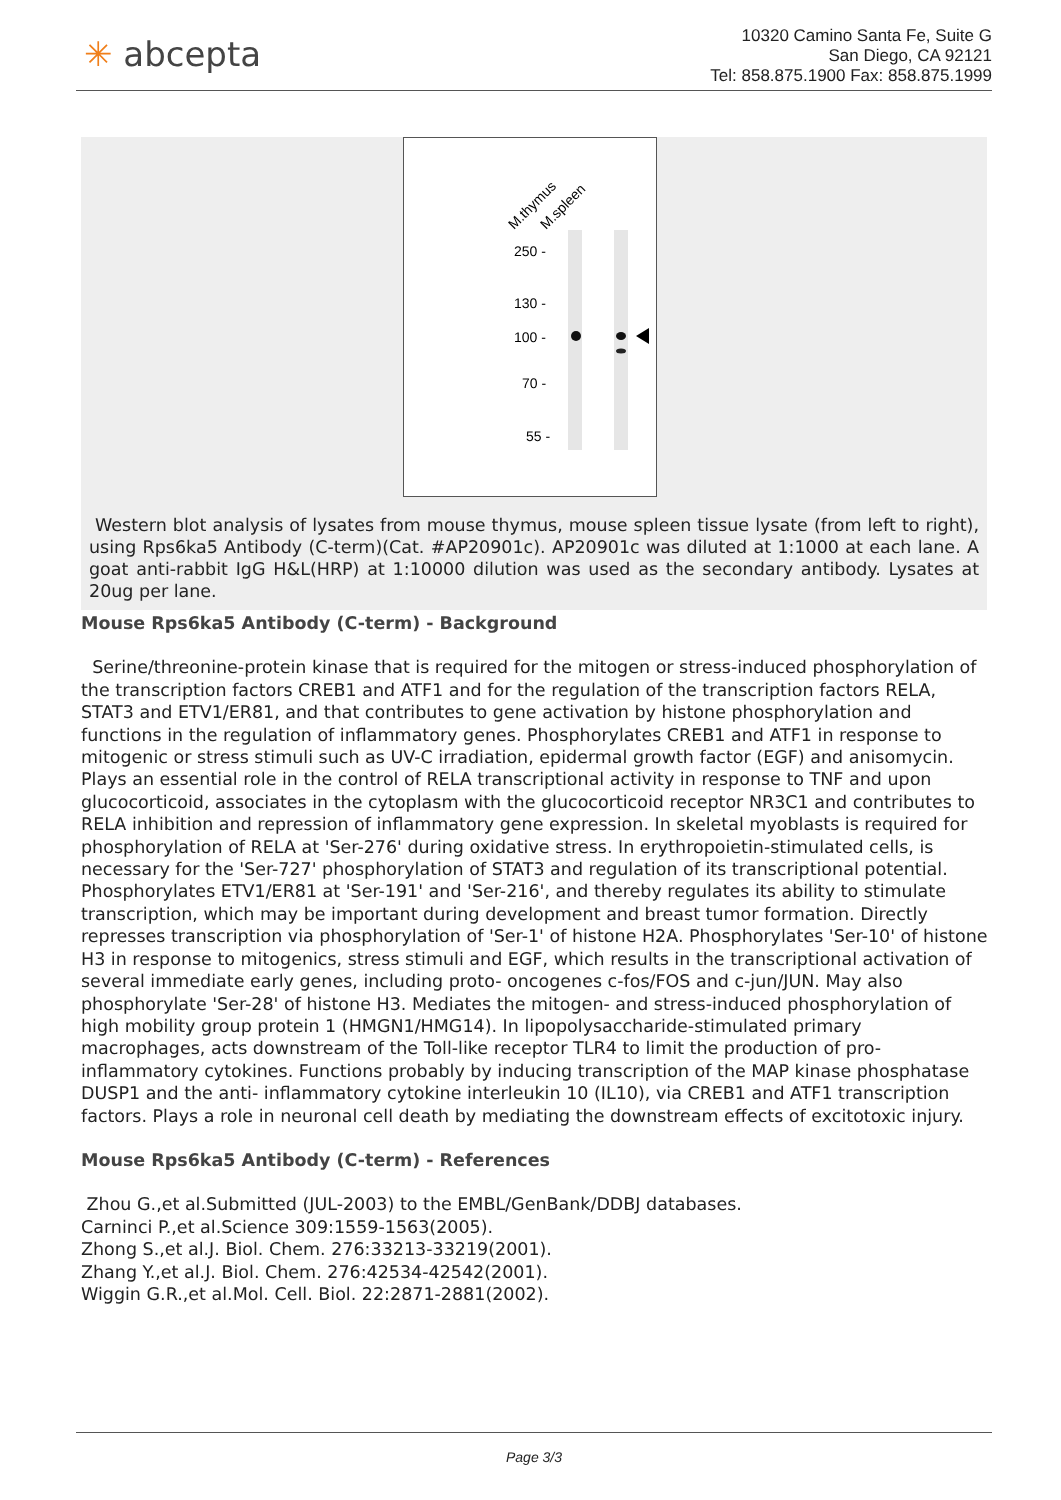✳ abcepta
10320 Camino Santa Fe, Suite G
San Diego, CA 92121
Tel: 858.875.1900 Fax: 858.875.1999
M.thymus
M.spleen
250 -
130 -
100 -
70 -
55 -
Western blot analysis of lysates from mouse thymus, mouse spleen tissue lysate (from left to right), using Rps6ka5 Antibody (C-term)(Cat. #AP20901c). AP20901c was diluted at 1:1000 at each lane. A goat anti-rabbit IgG H&L(HRP) at 1:10000 dilution was used as the secondary antibody. Lysates at 20ug per lane.
Mouse Rps6ka5 Antibody (C-term) - Background
Serine/threonine-protein kinase that is required for the mitogen or stress-induced phosphorylation of the transcription factors CREB1 and ATF1 and for the regulation of the transcription factors RELA, STAT3 and ETV1/ER81, and that contributes to gene activation by histone phosphorylation and functions in the regulation of inflammatory genes. Phosphorylates CREB1 and ATF1 in response to mitogenic or stress stimuli such as UV-C irradiation, epidermal growth factor (EGF) and anisomycin. Plays an essential role in the control of RELA transcriptional activity in response to TNF and upon glucocorticoid, associates in the cytoplasm with the glucocorticoid receptor NR3C1 and contributes to RELA inhibition and repression of inflammatory gene expression. In skeletal myoblasts is required for phosphorylation of RELA at 'Ser-276' during oxidative stress. In erythropoietin-stimulated cells, is necessary for the 'Ser-727' phosphorylation of STAT3 and regulation of its transcriptional potential. Phosphorylates ETV1/ER81 at 'Ser-191' and 'Ser-216', and thereby regulates its ability to stimulate transcription, which may be important during development and breast tumor formation. Directly represses transcription via phosphorylation of 'Ser-1' of histone H2A. Phosphorylates 'Ser-10' of histone H3 in response to mitogenics, stress stimuli and EGF, which results in the transcriptional activation of several immediate early genes, including proto- oncogenes c-fos/FOS and c-jun/JUN. May also phosphorylate 'Ser-28' of histone H3. Mediates the mitogen- and stress-induced phosphorylation of high mobility group protein 1 (HMGN1/HMG14). In lipopolysaccharide-stimulated primary macrophages, acts downstream of the Toll-like receptor TLR4 to limit the production of pro- inflammatory cytokines. Functions probably by inducing transcription of the MAP kinase phosphatase DUSP1 and the anti- inflammatory cytokine interleukin 10 (IL10), via CREB1 and ATF1 transcription factors. Plays a role in neuronal cell death by mediating the downstream effects of excitotoxic injury.
Mouse Rps6ka5 Antibody (C-term) - References
Zhou G.,et al.Submitted (JUL-2003) to the EMBL/GenBank/DDBJ databases.
Carninci P.,et al.Science 309:1559-1563(2005).
Zhong S.,et al.J. Biol. Chem. 276:33213-33219(2001).
Zhang Y.,et al.J. Biol. Chem. 276:42534-42542(2001).
Wiggin G.R.,et al.Mol. Cell. Biol. 22:2871-2881(2002).
Page 3/3